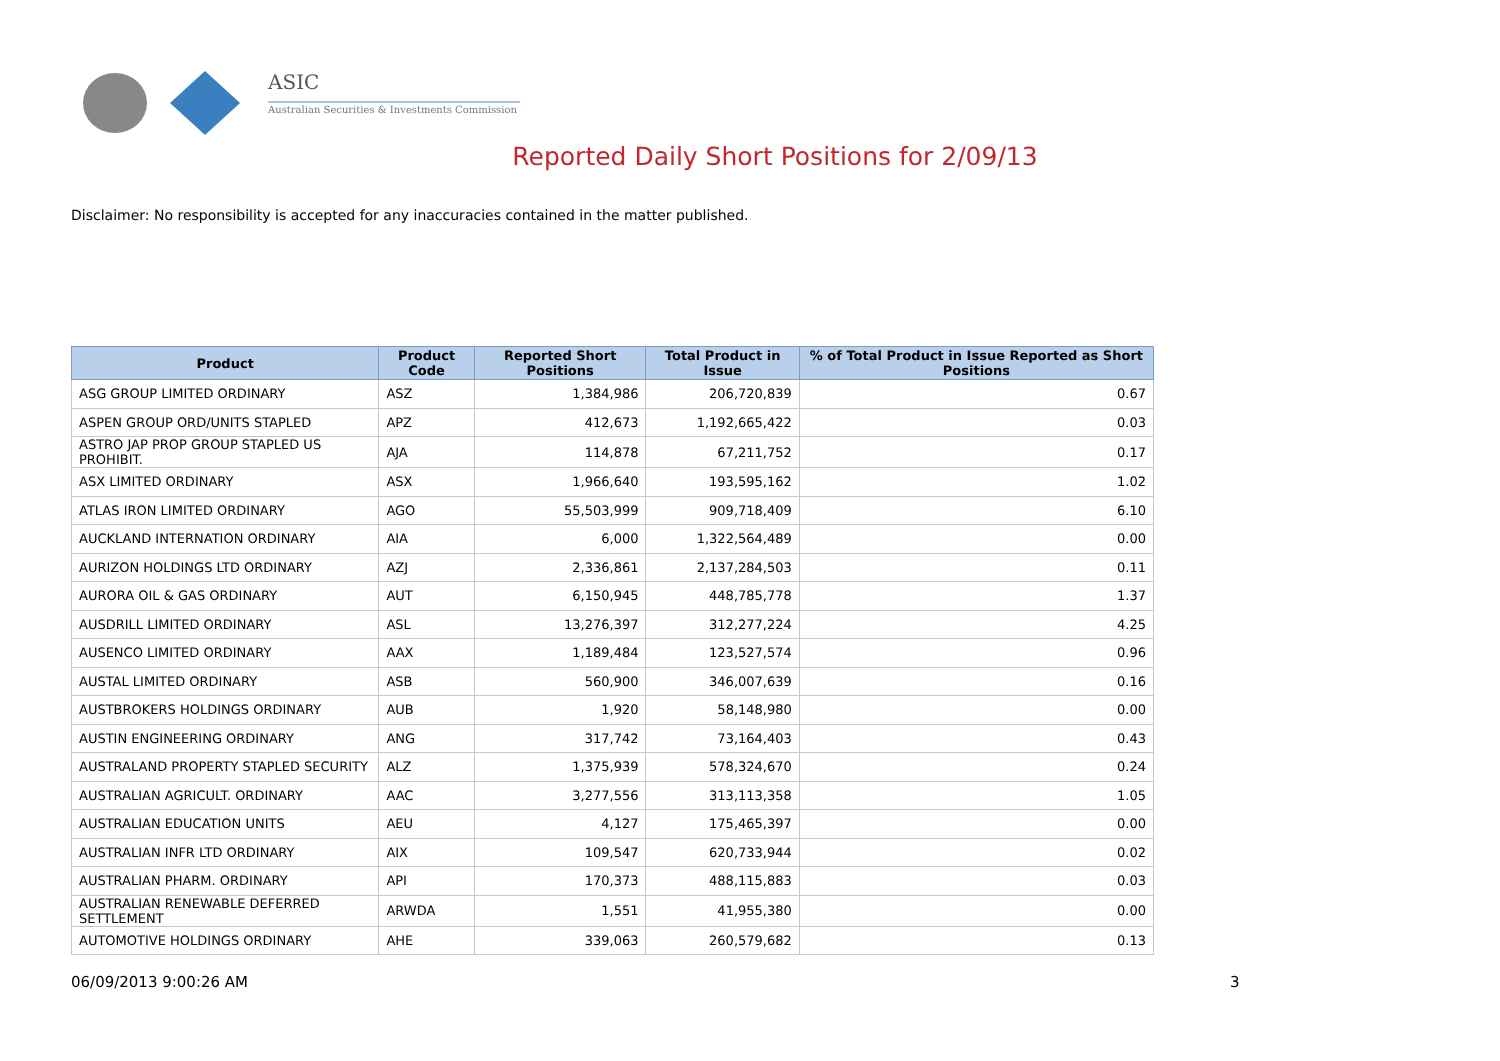ASIC
Australian Securities & Investments Commission
Reported Daily Short Positions for 2/09/13
Disclaimer: No responsibility is accepted for any inaccuracies contained in the matter published.
| Product | Product Code | Reported Short Positions | Total Product in Issue | % of Total Product in Issue Reported as Short Positions |
| --- | --- | --- | --- | --- |
| ASG GROUP LIMITED ORDINARY | ASZ | 1,384,986 | 206,720,839 | 0.67 |
| ASPEN GROUP ORD/UNITS STAPLED | APZ | 412,673 | 1,192,665,422 | 0.03 |
| ASTRO JAP PROP GROUP STAPLED US PROHIBIT. | AJA | 114,878 | 67,211,752 | 0.17 |
| ASX LIMITED ORDINARY | ASX | 1,966,640 | 193,595,162 | 1.02 |
| ATLAS IRON LIMITED ORDINARY | AGO | 55,503,999 | 909,718,409 | 6.10 |
| AUCKLAND INTERNATION ORDINARY | AIA | 6,000 | 1,322,564,489 | 0.00 |
| AURIZON HOLDINGS LTD ORDINARY | AZJ | 2,336,861 | 2,137,284,503 | 0.11 |
| AURORA OIL & GAS ORDINARY | AUT | 6,150,945 | 448,785,778 | 1.37 |
| AUSDRILL LIMITED ORDINARY | ASL | 13,276,397 | 312,277,224 | 4.25 |
| AUSENCO LIMITED ORDINARY | AAX | 1,189,484 | 123,527,574 | 0.96 |
| AUSTAL LIMITED ORDINARY | ASB | 560,900 | 346,007,639 | 0.16 |
| AUSTBROKERS HOLDINGS ORDINARY | AUB | 1,920 | 58,148,980 | 0.00 |
| AUSTIN ENGINEERING ORDINARY | ANG | 317,742 | 73,164,403 | 0.43 |
| AUSTRALAND PROPERTY STAPLED SECURITY | ALZ | 1,375,939 | 578,324,670 | 0.24 |
| AUSTRALIAN AGRICULT. ORDINARY | AAC | 3,277,556 | 313,113,358 | 1.05 |
| AUSTRALIAN EDUCATION UNITS | AEU | 4,127 | 175,465,397 | 0.00 |
| AUSTRALIAN INFR LTD ORDINARY | AIX | 109,547 | 620,733,944 | 0.02 |
| AUSTRALIAN PHARM. ORDINARY | API | 170,373 | 488,115,883 | 0.03 |
| AUSTRALIAN RENEWABLE DEFERRED SETTLEMENT | ARWDA | 1,551 | 41,955,380 | 0.00 |
| AUTOMOTIVE HOLDINGS ORDINARY | AHE | 339,063 | 260,579,682 | 0.13 |
06/09/2013 9:00:26 AM 3